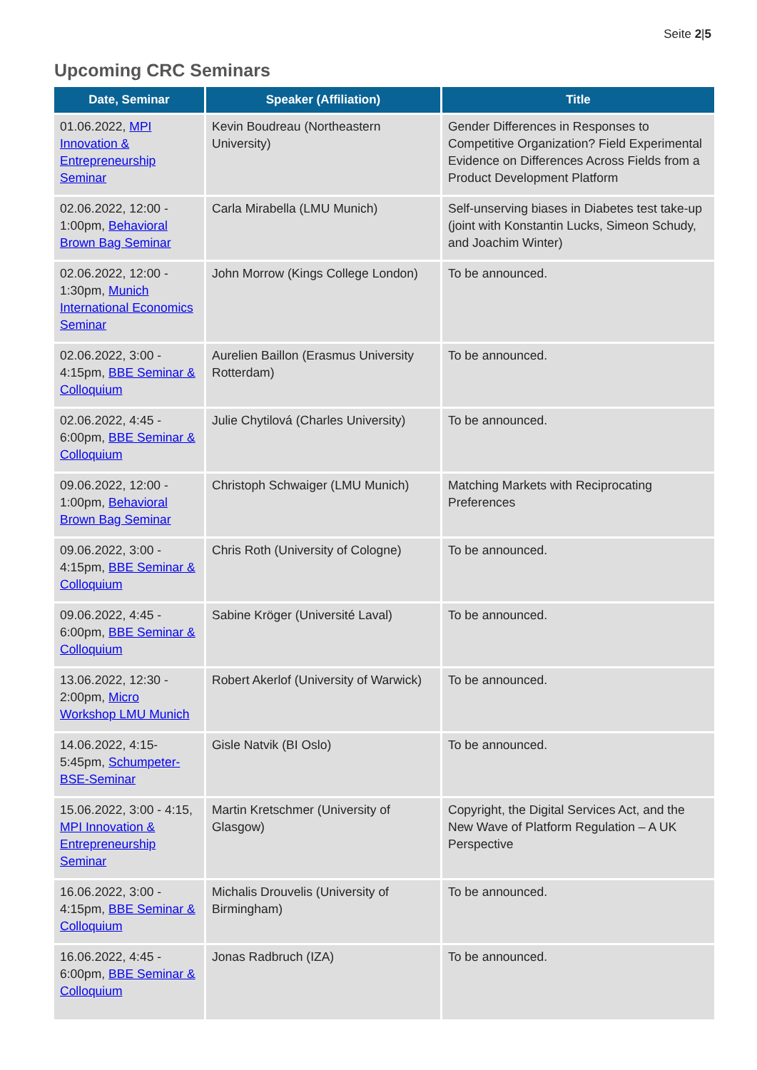Seite 2|5
Upcoming CRC Seminars
| Date, Seminar | Speaker (Affiliation) | Title |
| --- | --- | --- |
| 01.06.2022, MPI Innovation & Entrepreneurship Seminar | Kevin Boudreau (Northeastern University) | Gender Differences in Responses to Competitive Organization? Field Experimental Evidence on Differences Across Fields from a Product Development Platform |
| 02.06.2022, 12:00 - 1:00pm, Behavioral Brown Bag Seminar | Carla Mirabella (LMU Munich) | Self-unserving biases in Diabetes test take-up (joint with Konstantin Lucks, Simeon Schudy, and Joachim Winter) |
| 02.06.2022, 12:00 - 1:30pm, Munich International Economics Seminar | John Morrow (Kings College London) | To be announced. |
| 02.06.2022, 3:00 - 4:15pm, BBE Seminar & Colloquium | Aurelien Baillon (Erasmus University Rotterdam) | To be announced. |
| 02.06.2022, 4:45 - 6:00pm, BBE Seminar & Colloquium | Julie Chytilová (Charles University) | To be announced. |
| 09.06.2022, 12:00 - 1:00pm, Behavioral Brown Bag Seminar | Christoph Schwaiger (LMU Munich) | Matching Markets with Reciprocating Preferences |
| 09.06.2022, 3:00 - 4:15pm, BBE Seminar & Colloquium | Chris Roth (University of Cologne) | To be announced. |
| 09.06.2022, 4:45 - 6:00pm, BBE Seminar & Colloquium | Sabine Kröger (Université Laval) | To be announced. |
| 13.06.2022, 12:30 - 2:00pm, Micro Workshop LMU Munich | Robert Akerlof (University of Warwick) | To be announced. |
| 14.06.2022, 4:15-5:45pm, Schumpeter-BSE-Seminar | Gisle Natvik (BI Oslo) | To be announced. |
| 15.06.2022, 3:00 - 4:15, MPI Innovation & Entrepreneurship Seminar | Martin Kretschmer (University of Glasgow) | Copyright, the Digital Services Act, and the New Wave of Platform Regulation – A UK Perspective |
| 16.06.2022, 3:00 - 4:15pm, BBE Seminar & Colloquium | Michalis Drouvelis (University of Birmingham) | To be announced. |
| 16.06.2022, 4:45 - 6:00pm, BBE Seminar & Colloquium | Jonas Radbruch (IZA) | To be announced. |